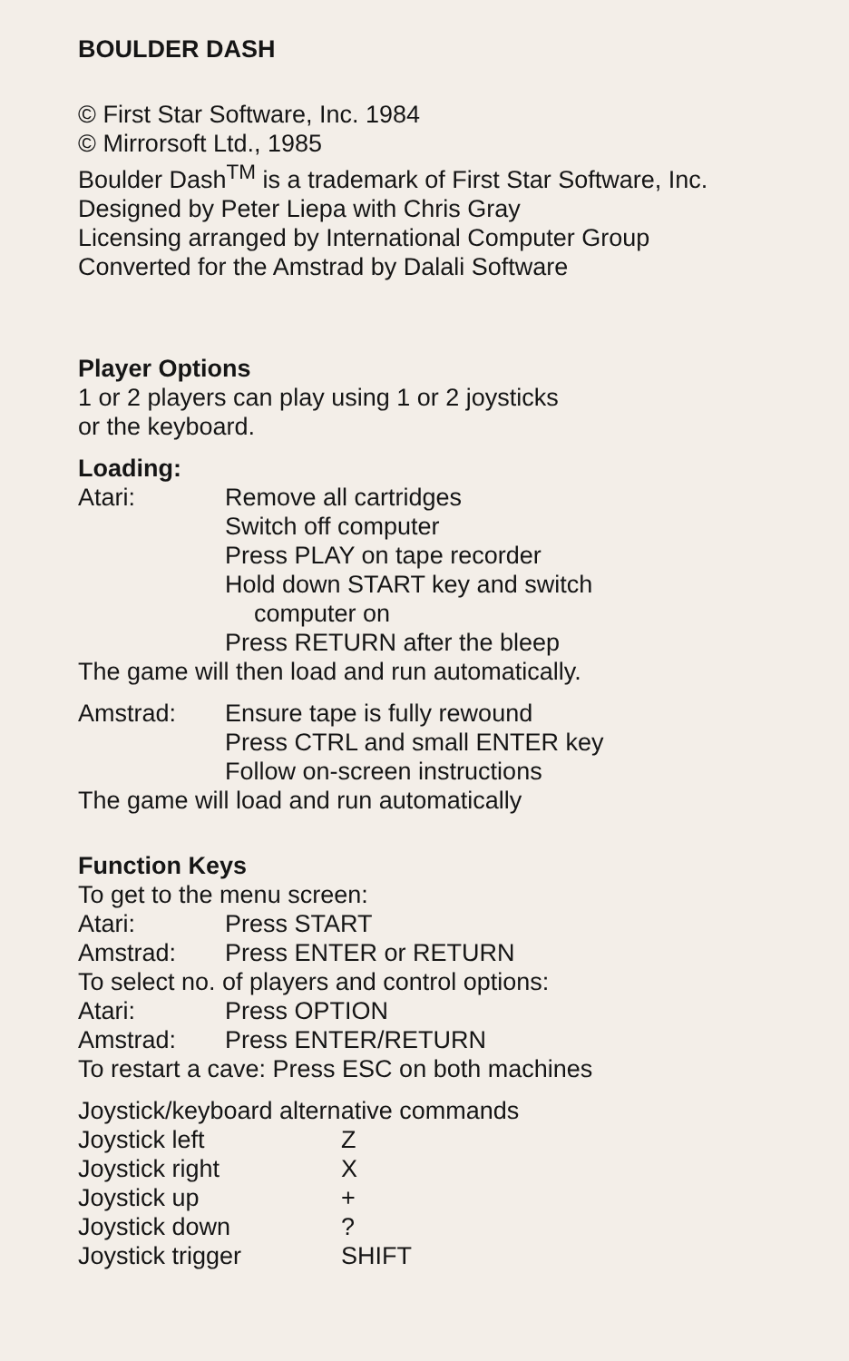BOULDER DASH
© First Star Software, Inc. 1984
© Mirrorsoft Ltd., 1985
Boulder Dash<sup>TM</sup> is a trademark of First Star Software, Inc.
Designed by Peter Liepa with Chris Gray
Licensing arranged by International Computer Group
Converted for the Amstrad by Dalali Software
Player Options
1 or 2 players can play using 1 or 2 joysticks
or the keyboard.
Loading:
Atari: Remove all cartridges
Switch off computer
Press PLAY on tape recorder
Hold down START key and switch
computer on
Press RETURN after the bleep
The game will then load and run automatically.
Amstrad: Ensure tape is fully rewound
Press CTRL and small ENTER key
Follow on-screen instructions
The game will load and run automatically
Function Keys
To get to the menu screen:
Atari: Press START
Amstrad: Press ENTER or RETURN
To select no. of players and control options:
Atari: Press OPTION
Amstrad: Press ENTER/RETURN
To restart a cave: Press ESC on both machines
Joystick/keyboard alternative commands
Joystick left Z
Joystick right X
Joystick up +
Joystick down ?
Joystick trigger SHIFT